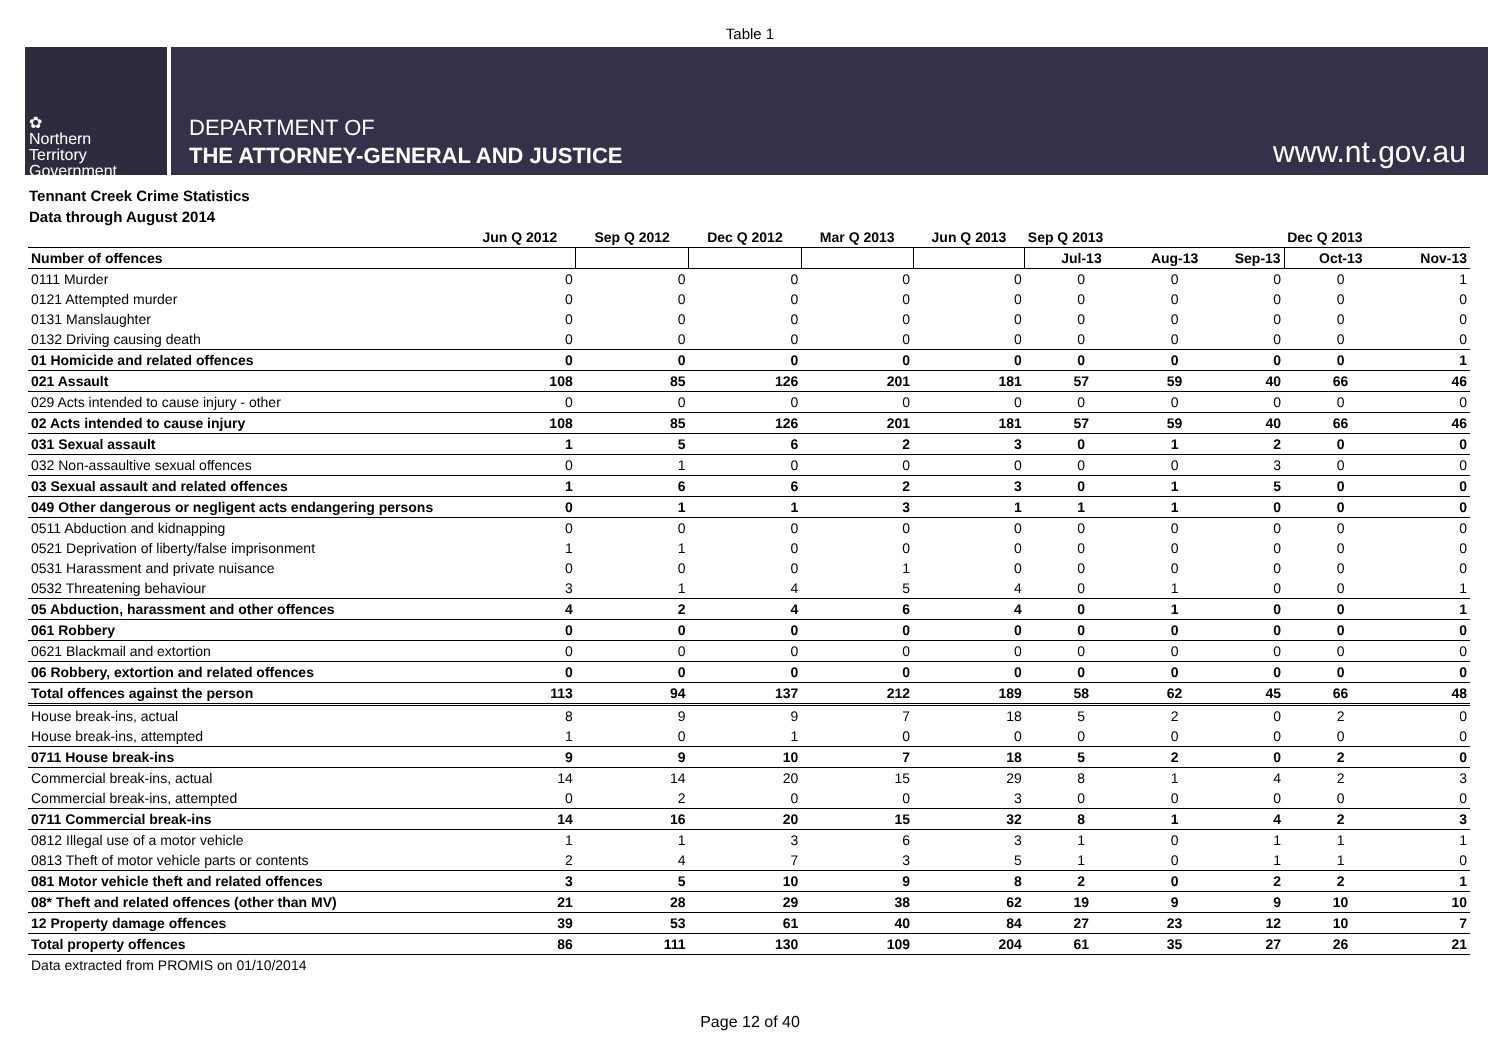Table 1
✿
Northern
Territory
Government
DEPARTMENT OF
THE ATTORNEY-GENERAL AND JUSTICE
www.nt.gov.au
Tennant Creek Crime Statistics
Data through August 2014
| | Jun Q 2012 | Sep Q 2012 | Dec Q 2012 | Mar Q 2013 | Jun Q 2013 | Sep Q 2013 | | | Dec Q 2013 | |
| --- | --- | --- | --- | --- | --- | --- | --- | --- | --- | --- |
| Number of offences | | | | | | Jul-13 | Aug-13 | Sep-13 | Oct-13 | Nov-13 |
| 0111 Murder | 0 | 0 | 0 | 0 | 0 | 0 | 0 | 0 | 0 | 1 |
| 0121 Attempted murder | 0 | 0 | 0 | 0 | 0 | 0 | 0 | 0 | 0 | 0 |
| 0131 Manslaughter | 0 | 0 | 0 | 0 | 0 | 0 | 0 | 0 | 0 | 0 |
| 0132 Driving causing death | 0 | 0 | 0 | 0 | 0 | 0 | 0 | 0 | 0 | 0 |
| 01 Homicide and related offences | 0 | 0 | 0 | 0 | 0 | 0 | 0 | 0 | 0 | 1 |
| 021 Assault | 108 | 85 | 126 | 201 | 181 | 57 | 59 | 40 | 66 | 46 |
| 029 Acts intended to cause injury - other | 0 | 0 | 0 | 0 | 0 | 0 | 0 | 0 | 0 | 0 |
| 02 Acts intended to cause injury | 108 | 85 | 126 | 201 | 181 | 57 | 59 | 40 | 66 | 46 |
| 031 Sexual assault | 1 | 5 | 6 | 2 | 3 | 0 | 1 | 2 | 0 | 0 |
| 032 Non-assaultive sexual offences | 0 | 1 | 0 | 0 | 0 | 0 | 0 | 3 | 0 | 0 |
| 03 Sexual assault and related offences | 1 | 6 | 6 | 2 | 3 | 0 | 1 | 5 | 0 | 0 |
| 049 Other dangerous or negligent acts endangering persons | 0 | 1 | 1 | 3 | 1 | 1 | 1 | 0 | 0 | 0 |
| 0511 Abduction and kidnapping | 0 | 0 | 0 | 0 | 0 | 0 | 0 | 0 | 0 | 0 |
| 0521 Deprivation of liberty/false imprisonment | 1 | 1 | 0 | 0 | 0 | 0 | 0 | 0 | 0 | 0 |
| 0531 Harassment and private nuisance | 0 | 0 | 0 | 1 | 0 | 0 | 0 | 0 | 0 | 0 |
| 0532 Threatening behaviour | 3 | 1 | 4 | 5 | 4 | 0 | 1 | 0 | 0 | 1 |
| 05 Abduction, harassment and other offences | 4 | 2 | 4 | 6 | 4 | 0 | 1 | 0 | 0 | 1 |
| 061 Robbery | 0 | 0 | 0 | 0 | 0 | 0 | 0 | 0 | 0 | 0 |
| 0621 Blackmail and extortion | 0 | 0 | 0 | 0 | 0 | 0 | 0 | 0 | 0 | 0 |
| 06 Robbery, extortion and related offences | 0 | 0 | 0 | 0 | 0 | 0 | 0 | 0 | 0 | 0 |
| Total offences against the person | 113 | 94 | 137 | 212 | 189 | 58 | 62 | 45 | 66 | 48 |
| House break-ins, actual | 8 | 9 | 9 | 7 | 18 | 5 | 2 | 0 | 2 | 0 |
| House break-ins, attempted | 1 | 0 | 1 | 0 | 0 | 0 | 0 | 0 | 0 | 0 |
| 0711 House break-ins | 9 | 9 | 10 | 7 | 18 | 5 | 2 | 0 | 2 | 0 |
| Commercial break-ins, actual | 14 | 14 | 20 | 15 | 29 | 8 | 1 | 4 | 2 | 3 |
| Commercial break-ins, attempted | 0 | 2 | 0 | 0 | 3 | 0 | 0 | 0 | 0 | 0 |
| 0711 Commercial break-ins | 14 | 16 | 20 | 15 | 32 | 8 | 1 | 4 | 2 | 3 |
| 0812 Illegal use of a motor vehicle | 1 | 1 | 3 | 6 | 3 | 1 | 0 | 1 | 1 | 1 |
| 0813 Theft of motor vehicle parts or contents | 2 | 4 | 7 | 3 | 5 | 1 | 0 | 1 | 1 | 0 |
| 081 Motor vehicle theft and related offences | 3 | 5 | 10 | 9 | 8 | 2 | 0 | 2 | 2 | 1 |
| 08* Theft and related offences (other than MV) | 21 | 28 | 29 | 38 | 62 | 19 | 9 | 9 | 10 | 10 |
| 12 Property damage offences | 39 | 53 | 61 | 40 | 84 | 27 | 23 | 12 | 10 | 7 |
| Total property offences | 86 | 111 | 130 | 109 | 204 | 61 | 35 | 27 | 26 | 21 |
Data extracted from PROMIS on 01/10/2014
Page 12 of 40